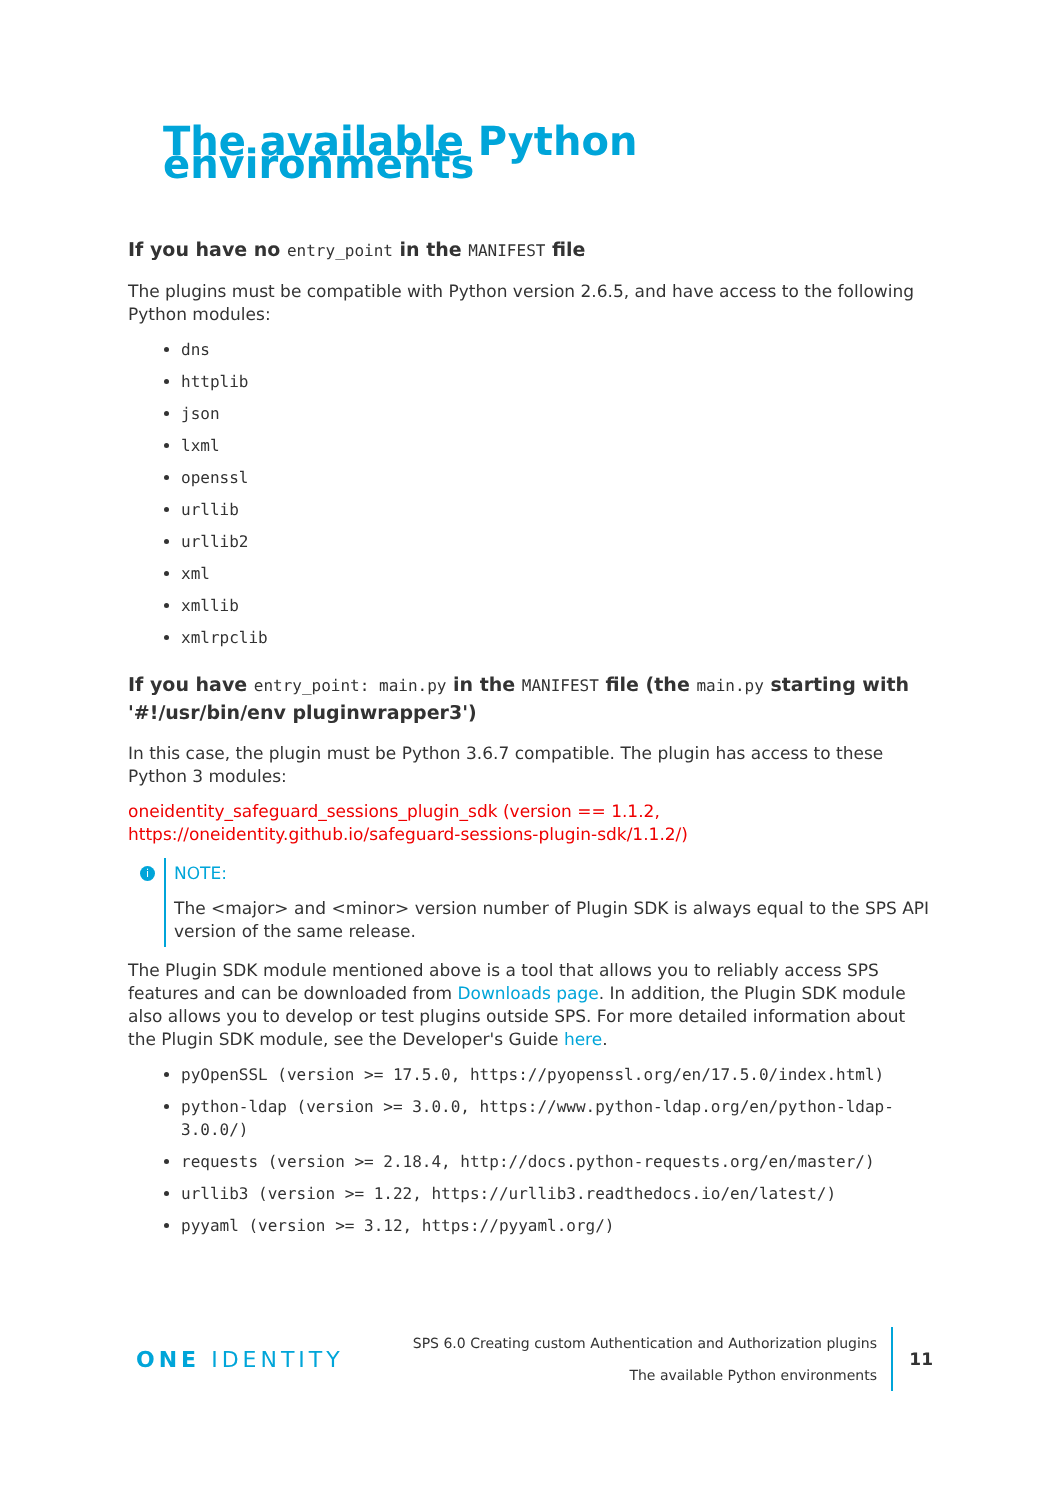The available Python environments
If you have no entry_point in the MANIFEST file
The plugins must be compatible with Python version 2.6.5, and have access to the following Python modules:
dns
httplib
json
lxml
openssl
urllib
urllib2
xml
xmllib
xmlrpclib
If you have entry_point: main.py in the MANIFEST file (the main.py starting with '#!/usr/bin/env pluginwrapper3')
In this case, the plugin must be Python 3.6.7 compatible. The plugin has access to these Python 3 modules:
oneidentity_safeguard_sessions_plugin_sdk (version == 1.1.2, https://oneidentity.github.io/safeguard-sessions-plugin-sdk/1.1.2/)
i
NOTE:
The <major> and <minor> version number of Plugin SDK is always equal to the SPS API version of the same release.
The Plugin SDK module mentioned above is a tool that allows you to reliably access SPS features and can be downloaded from Downloads page. In addition, the Plugin SDK module also allows you to develop or test plugins outside SPS. For more detailed information about the Plugin SDK module, see the Developer's Guide here.
pyOpenSSL (version >= 17.5.0, https://pyopenssl.org/en/17.5.0/index.html)
python-ldap (version >= 3.0.0, https://www.python-ldap.org/en/python-ldap-3.0.0/)
requests (version >= 2.18.4, http://docs.python-requests.org/en/master/)
urllib3 (version >= 1.22, https://urllib3.readthedocs.io/en/latest/)
pyyaml (version >= 3.12, https://pyyaml.org/)
ONE IDENTITY
SPS 6.0 Creating custom Authentication and Authorization plugins
The available Python environments
11